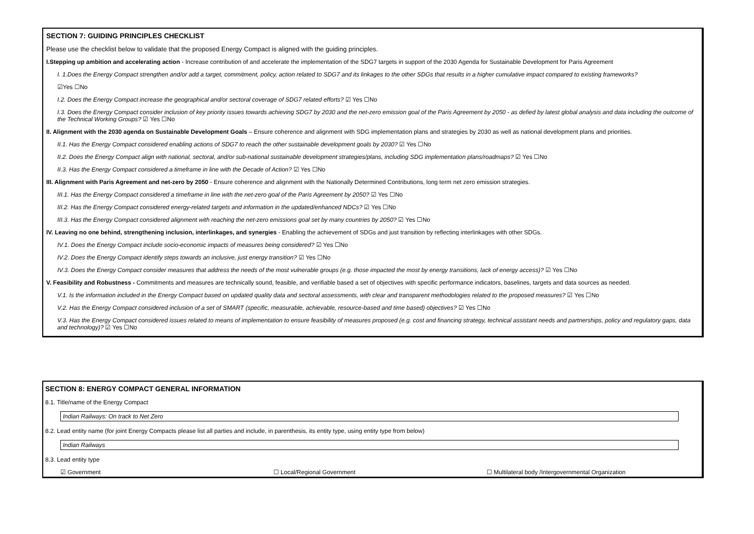SECTION 7: GUIDING PRINCIPLES CHECKLIST
Please use the checklist below to validate that the proposed Energy Compact is aligned with the guiding principles.
I.Stepping up ambition and accelerating action - Increase contribution of and accelerate the implementation of the SDG7 targets in support of the 2030 Agenda for Sustainable Development for Paris Agreement
I. 1.Does the Energy Compact strengthen and/or add a target, commitment, policy, action related to SDG7 and its linkages to the other SDGs that results in a higher cumulative impact compared to existing frameworks?
☑Yes ☐No
I.2. Does the Energy Compact increase the geographical and/or sectoral coverage of SDG7 related efforts? ☑ Yes ☐No
I.3. Does the Energy Compact consider inclusion of key priority issues towards achieving SDG7 by 2030 and the net-zero emission goal of the Paris Agreement by 2050 - as defied by latest global analysis and data including the outcome of the Technical Working Groups? ☑ Yes ☐No
II. Alignment with the 2030 agenda on Sustainable Development Goals – Ensure coherence and alignment with SDG implementation plans and strategies by 2030 as well as national development plans and priorities.
II.1. Has the Energy Compact considered enabling actions of SDG7 to reach the other sustainable development goals by 2030? ☑ Yes ☐No
II.2. Does the Energy Compact align with national, sectoral, and/or sub-national sustainable development strategies/plans, including SDG implementation plans/roadmaps? ☑ Yes ☐No
II.3. Has the Energy Compact considered a timeframe in line with the Decade of Action? ☑ Yes ☐No
III. Alignment with Paris Agreement and net-zero by 2050 - Ensure coherence and alignment with the Nationally Determined Contributions, long term net zero emission strategies.
III.1. Has the Energy Compact considered a timeframe in line with the net-zero goal of the Paris Agreement by 2050? ☑ Yes ☐No
III.2. Has the Energy Compact considered energy-related targets and information in the updated/enhanced NDCs? ☑ Yes ☐No
III.3. Has the Energy Compact considered alignment with reaching the net-zero emissions goal set by many countries by 2050? ☑ Yes ☐No
IV. Leaving no one behind, strengthening inclusion, interlinkages, and synergies - Enabling the achievement of SDGs and just transition by reflecting interlinkages with other SDGs.
IV.1. Does the Energy Compact include socio-economic impacts of measures being considered? ☑ Yes ☐No
IV.2. Does the Energy Compact identify steps towards an inclusive, just energy transition? ☑ Yes ☐No
IV.3. Does the Energy Compact consider measures that address the needs of the most vulnerable groups (e.g. those impacted the most by energy transitions, lack of energy access)? ☑ Yes ☐No
V. Feasibility and Robustness - Commitments and measures are technically sound, feasible, and verifiable based a set of objectives with specific performance indicators, baselines, targets and data sources as needed.
V.1. Is the information included in the Energy Compact based on updated quality data and sectoral assessments, with clear and transparent methodologies related to the proposed measures? ☑ Yes ☐No
V.2. Has the Energy Compact considered inclusion of a set of SMART (specific, measurable, achievable, resource-based and time based) objectives? ☑ Yes ☐No
V.3. Has the Energy Compact considered issues related to means of implementation to ensure feasibility of measures proposed (e.g. cost and financing strategy, technical assistant needs and partnerships, policy and regulatory gaps, data and technology)? ☑ Yes ☐No
SECTION 8: ENERGY COMPACT GENERAL INFORMATION
8.1. Title/name of the Energy Compact
Indian Railways: On track to Net Zero
8.2. Lead entity name (for joint Energy Compacts please list all parties and include, in parenthesis, its entity type, using entity type from below)
Indian Railways
8.3. Lead entity type
☑ Government ☐ Local/Regional Government ☐ Multilateral body /Intergovernmental Organization